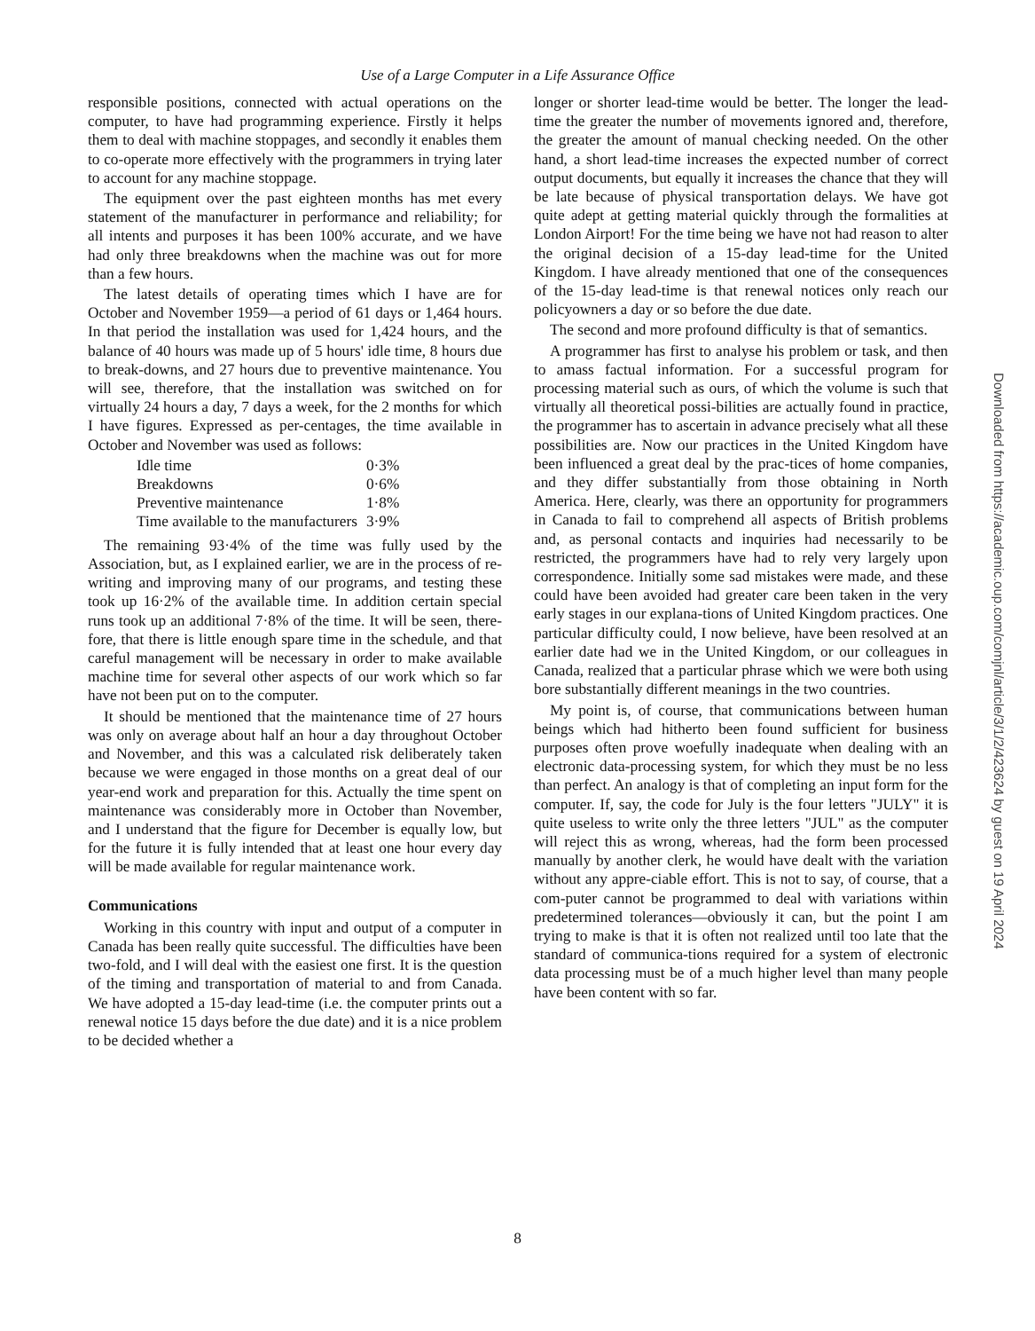Use of a Large Computer in a Life Assurance Office
responsible positions, connected with actual operations on the computer, to have had programming experience. Firstly it helps them to deal with machine stoppages, and secondly it enables them to co-operate more effectively with the programmers in trying later to account for any machine stoppage.
The equipment over the past eighteen months has met every statement of the manufacturer in performance and reliability; for all intents and purposes it has been 100% accurate, and we have had only three breakdowns when the machine was out for more than a few hours.
The latest details of operating times which I have are for October and November 1959—a period of 61 days or 1,464 hours. In that period the installation was used for 1,424 hours, and the balance of 40 hours was made up of 5 hours' idle time, 8 hours due to break-downs, and 27 hours due to preventive maintenance. You will see, therefore, that the installation was switched on for virtually 24 hours a day, 7 days a week, for the 2 months for which I have figures. Expressed as per-centages, the time available in October and November was used as follows:
| Idle time | 0·3% |
| Breakdowns | 0·6% |
| Preventive maintenance | 1·8% |
| Time available to the manufacturers | 3·9% |
The remaining 93·4% of the time was fully used by the Association, but, as I explained earlier, we are in the process of re-writing and improving many of our programs, and testing these took up 16·2% of the available time. In addition certain special runs took up an additional 7·8% of the time. It will be seen, there-fore, that there is little enough spare time in the schedule, and that careful management will be necessary in order to make available machine time for several other aspects of our work which so far have not been put on to the computer.
It should be mentioned that the maintenance time of 27 hours was only on average about half an hour a day throughout October and November, and this was a calculated risk deliberately taken because we were engaged in those months on a great deal of our year-end work and preparation for this. Actually the time spent on maintenance was considerably more in October than November, and I understand that the figure for December is equally low, but for the future it is fully intended that at least one hour every day will be made available for regular maintenance work.
Communications
Working in this country with input and output of a computer in Canada has been really quite successful. The difficulties have been two-fold, and I will deal with the easiest one first. It is the question of the timing and transportation of material to and from Canada. We have adopted a 15-day lead-time (i.e. the computer prints out a renewal notice 15 days before the due date) and it is a nice problem to be decided whether a
longer or shorter lead-time would be better. The longer the lead-time the greater the number of movements ignored and, therefore, the greater the amount of manual checking needed. On the other hand, a short lead-time increases the expected number of correct output documents, but equally it increases the chance that they will be late because of physical transportation delays. We have got quite adept at getting material quickly through the formalities at London Airport! For the time being we have not had reason to alter the original decision of a 15-day lead-time for the United Kingdom. I have already mentioned that one of the consequences of the 15-day lead-time is that renewal notices only reach our policyowners a day or so before the due date.
The second and more profound difficulty is that of semantics.
A programmer has first to analyse his problem or task, and then to amass factual information. For a successful program for processing material such as ours, of which the volume is such that virtually all theoretical possi-bilities are actually found in practice, the programmer has to ascertain in advance precisely what all these possibilities are. Now our practices in the United Kingdom have been influenced a great deal by the prac-tices of home companies, and they differ substantially from those obtaining in North America. Here, clearly, was there an opportunity for programmers in Canada to fail to comprehend all aspects of British problems and, as personal contacts and inquiries had necessarily to be restricted, the programmers have had to rely very largely upon correspondence. Initially some sad mistakes were made, and these could have been avoided had greater care been taken in the very early stages in our explana-tions of United Kingdom practices. One particular difficulty could, I now believe, have been resolved at an earlier date had we in the United Kingdom, or our colleagues in Canada, realized that a particular phrase which we were both using bore substantially different meanings in the two countries.
My point is, of course, that communications between human beings which had hitherto been found sufficient for business purposes often prove woefully inadequate when dealing with an electronic data-processing system, for which they must be no less than perfect. An analogy is that of completing an input form for the computer. If, say, the code for July is the four letters "JULY" it is quite useless to write only the three letters "JUL" as the computer will reject this as wrong, whereas, had the form been processed manually by another clerk, he would have dealt with the variation without any appre-ciable effort. This is not to say, of course, that a com-puter cannot be programmed to deal with variations within predetermined tolerances—obviously it can, but the point I am trying to make is that it is often not realized until too late that the standard of communica-tions required for a system of electronic data processing must be of a much higher level than many people have been content with so far.
8
Downloaded from https://academic.oup.com/comjnl/article/3/1/2/423624 by guest on 19 April 2024